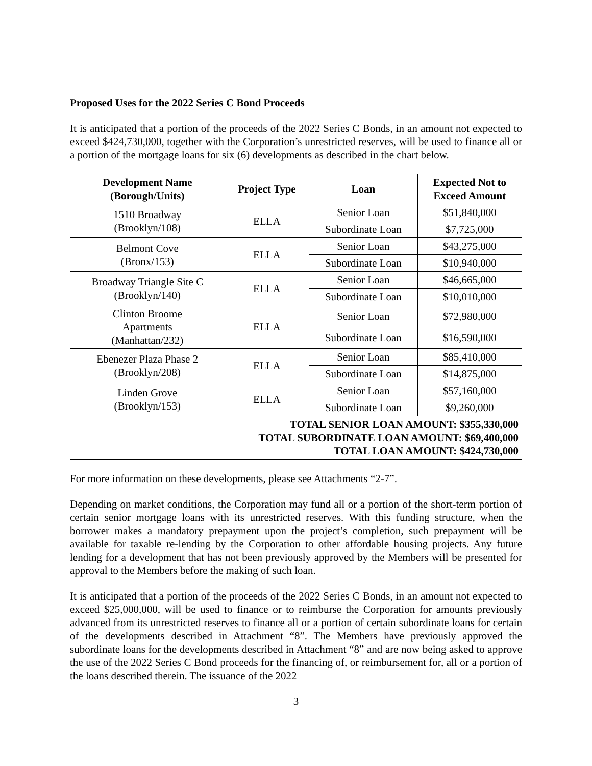Proposed Uses for the 2022 Series C Bond Proceeds
It is anticipated that a portion of the proceeds of the 2022 Series C Bonds, in an amount not expected to exceed $424,730,000, together with the Corporation’s unrestricted reserves, will be used to finance all or a portion of the mortgage loans for six (6) developments as described in the chart below.
| Development Name (Borough/Units) | Project Type | Loan | Expected Not to Exceed Amount |
| --- | --- | --- | --- |
| 1510 Broadway (Brooklyn/108) | ELLA | Senior Loan | $51,840,000 |
| | | Subordinate Loan | $7,725,000 |
| Belmont Cove (Bronx/153) | ELLA | Senior Loan | $43,275,000 |
| | | Subordinate Loan | $10,940,000 |
| Broadway Triangle Site C (Brooklyn/140) | ELLA | Senior Loan | $46,665,000 |
| | | Subordinate Loan | $10,010,000 |
| Clinton Broome Apartments (Manhattan/232) | ELLA | Senior Loan | $72,980,000 |
| | | Subordinate Loan | $16,590,000 |
| Ebenezer Plaza Phase 2 (Brooklyn/208) | ELLA | Senior Loan | $85,410,000 |
| | | Subordinate Loan | $14,875,000 |
| Linden Grove (Brooklyn/153) | ELLA | Senior Loan | $57,160,000 |
| | | Subordinate Loan | $9,260,000 |
| TOTAL SENIOR LOAN AMOUNT: $355,330,000 TOTAL SUBORDINATE LOAN AMOUNT: $69,400,000 TOTAL LOAN AMOUNT: $424,730,000 | | | |
For more information on these developments, please see Attachments “2-7”.
Depending on market conditions, the Corporation may fund all or a portion of the short-term portion of certain senior mortgage loans with its unrestricted reserves. With this funding structure, when the borrower makes a mandatory prepayment upon the project’s completion, such prepayment will be available for taxable re-lending by the Corporation to other affordable housing projects. Any future lending for a development that has not been previously approved by the Members will be presented for approval to the Members before the making of such loan.
It is anticipated that a portion of the proceeds of the 2022 Series C Bonds, in an amount not expected to exceed $25,000,000, will be used to finance or to reimburse the Corporation for amounts previously advanced from its unrestricted reserves to finance all or a portion of certain subordinate loans for certain of the developments described in Attachment “8”. The Members have previously approved the subordinate loans for the developments described in Attachment “8” and are now being asked to approve the use of the 2022 Series C Bond proceeds for the financing of, or reimbursement for, all or a portion of the loans described therein. The issuance of the 2022
3